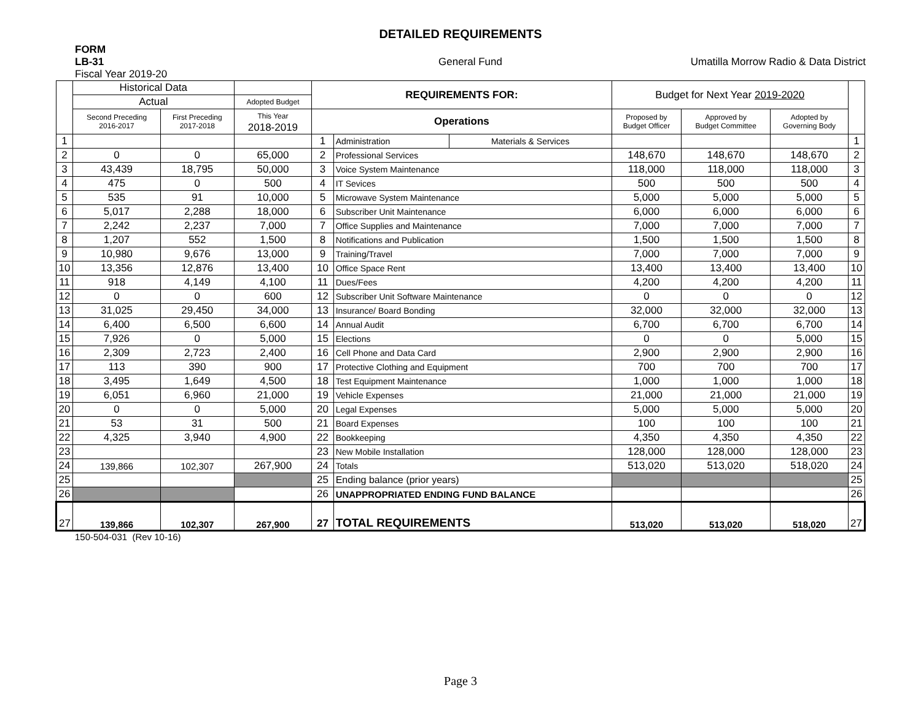DETAILED REQUIREMENTS
FORM
LB-31 General Fund Umatilla Morrow Radio & Data District
Fiscal Year 2019-20
| | Historical Data | | | REQUIREMENTS FOR: | | | Budget for Next Year 2019-2020 | | | |
| --- | --- | --- | --- | --- | --- | --- | --- | --- | --- | --- |
| | Actual | | Adopted Budget | | | | | | | |
| | Second Preceding 2016-2017 | First Preceding 2017-2018 | This Year 2018-2019 | Operations | | | Proposed by Budget Officer | Approved by Budget Committee | Adopted by Governing Body | |
| 1 | | | | 1 | Administration | Materials & Services | | | | 1 |
| 2 | 0 | 0 | 65,000 | 2 | Professional Services | | 148,670 | 148,670 | 148,670 | 2 |
| 3 | 43,439 | 18,795 | 50,000 | 3 | Voice System Maintenance | | 118,000 | 118,000 | 118,000 | 3 |
| 4 | 475 | 0 | 500 | 4 | IT Sevices | | 500 | 500 | 500 | 4 |
| 5 | 535 | 91 | 10,000 | 5 | Microwave System Maintenance | | 5,000 | 5,000 | 5,000 | 5 |
| 6 | 5,017 | 2,288 | 18,000 | 6 | Subscriber Unit Maintenance | | 6,000 | 6,000 | 6,000 | 6 |
| 7 | 2,242 | 2,237 | 7,000 | 7 | Office Supplies and Maintenance | | 7,000 | 7,000 | 7,000 | 7 |
| 8 | 1,207 | 552 | 1,500 | 8 | Notifications and Publication | | 1,500 | 1,500 | 1,500 | 8 |
| 9 | 10,980 | 9,676 | 13,000 | 9 | Training/Travel | | 7,000 | 7,000 | 7,000 | 9 |
| 10 | 13,356 | 12,876 | 13,400 | 10 | Office Space Rent | | 13,400 | 13,400 | 13,400 | 10 |
| 11 | 918 | 4,149 | 4,100 | 11 | Dues/Fees | | 4,200 | 4,200 | 4,200 | 11 |
| 12 | 0 | 0 | 600 | 12 | Subscriber Unit Software Maintenance | | 0 | 0 | 0 | 12 |
| 13 | 31,025 | 29,450 | 34,000 | 13 | Insurance/ Board Bonding | | 32,000 | 32,000 | 32,000 | 13 |
| 14 | 6,400 | 6,500 | 6,600 | 14 | Annual Audit | | 6,700 | 6,700 | 6,700 | 14 |
| 15 | 7,926 | 0 | 5,000 | 15 | Elections | | 0 | 0 | 5,000 | 15 |
| 16 | 2,309 | 2,723 | 2,400 | 16 | Cell Phone and Data Card | | 2,900 | 2,900 | 2,900 | 16 |
| 17 | 113 | 390 | 900 | 17 | Protective Clothing and Equipment | | 700 | 700 | 700 | 17 |
| 18 | 3,495 | 1,649 | 4,500 | 18 | Test Equipment Maintenance | | 1,000 | 1,000 | 1,000 | 18 |
| 19 | 6,051 | 6,960 | 21,000 | 19 | Vehicle Expenses | | 21,000 | 21,000 | 21,000 | 19 |
| 20 | 0 | 0 | 5,000 | 20 | Legal Expenses | | 5,000 | 5,000 | 5,000 | 20 |
| 21 | 53 | 31 | 500 | 21 | Board Expenses | | 100 | 100 | 100 | 21 |
| 22 | 4,325 | 3,940 | 4,900 | 22 | Bookkeeping | | 4,350 | 4,350 | 4,350 | 22 |
| 23 | | | | 23 | New Mobile Installation | | 128,000 | 128,000 | 128,000 | 23 |
| 24 | 139,866 | 102,307 | 267,900 | 24 | Totals | | 513,020 | 513,020 | 518,020 | 24 |
| 25 | | | | 25 | Ending balance (prior years) | | | | | 25 |
| 26 | | | | 26 | UNAPPROPRIATED ENDING FUND BALANCE | | | | | 26 |
| 27 | 139,866 | 102,307 | 267,900 | 27 | TOTAL REQUIREMENTS | | 513,020 | 513,020 | 518,020 | 27 |
150-504-031 (Rev 10-16)
Page 3